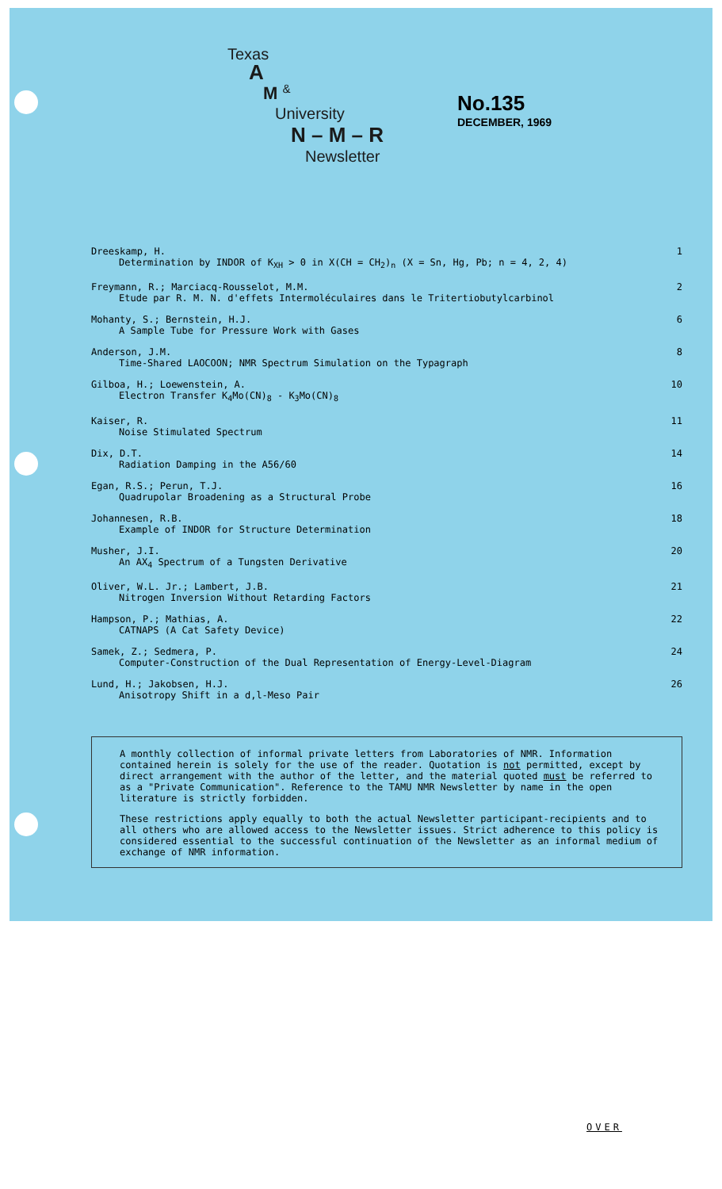Texas
A
M <sup>&</sup>
University
N – M – R
Newsletter
No.135
DECEMBER, 1969
Dreeskamp, H.
Determination by INDOR of K<sub>XH</sub> > 0 in X(CH = CH<sub>2</sub>)<sub>n</sub> (X = Sn, Hg, Pb; n = 4, 2, 4)
1
Freymann, R.; Marciacq-Rousselot, M.M.
Etude par R. M. N. d'effets Intermoléculaires dans le Tritertiobutylcarbinol
2
Mohanty, S.; Bernstein, H.J.
A Sample Tube for Pressure Work with Gases
6
Anderson, J.M.
Time-Shared LAOCOON; NMR Spectrum Simulation on the Typagraph
8
Gilboa, H.; Loewenstein, A.
Electron Transfer K<sub>4</sub>Mo(CN)<sub>8</sub> - K<sub>3</sub>Mo(CN)<sub>8</sub>
10
Kaiser, R.
Noise Stimulated Spectrum
11
Dix, D.T.
Radiation Damping in the A56/60
14
Egan, R.S.; Perun, T.J.
Quadrupolar Broadening as a Structural Probe
16
Johannesen, R.B.
Example of INDOR for Structure Determination
18
Musher, J.I.
An AX<sub>4</sub> Spectrum of a Tungsten Derivative
20
Oliver, W.L. Jr.; Lambert, J.B.
Nitrogen Inversion Without Retarding Factors
21
Hampson, P.; Mathias, A.
CATNAPS (A Cat Safety Device)
22
Samek, Z.; Sedmera, P.
Computer-Construction of the Dual Representation of Energy-Level-Diagram
24
Lund, H.; Jakobsen, H.J.
Anisotropy Shift in a d,l-Meso Pair
26
A monthly collection of informal private letters from Laboratories of NMR. Information contained herein is solely for the use of the reader. Quotation is not permitted, except by direct arrangement with the author of the letter, and the material quoted must be referred to as a "Private Communication". Reference to the TAMU NMR Newsletter by name in the open literature is strictly forbidden.
These restrictions apply equally to both the actual Newsletter participant-recipients and to all others who are allowed access to the Newsletter issues. Strict adherence to this policy is considered essential to the successful continuation of the Newsletter as an informal medium of exchange of NMR information.
OVER